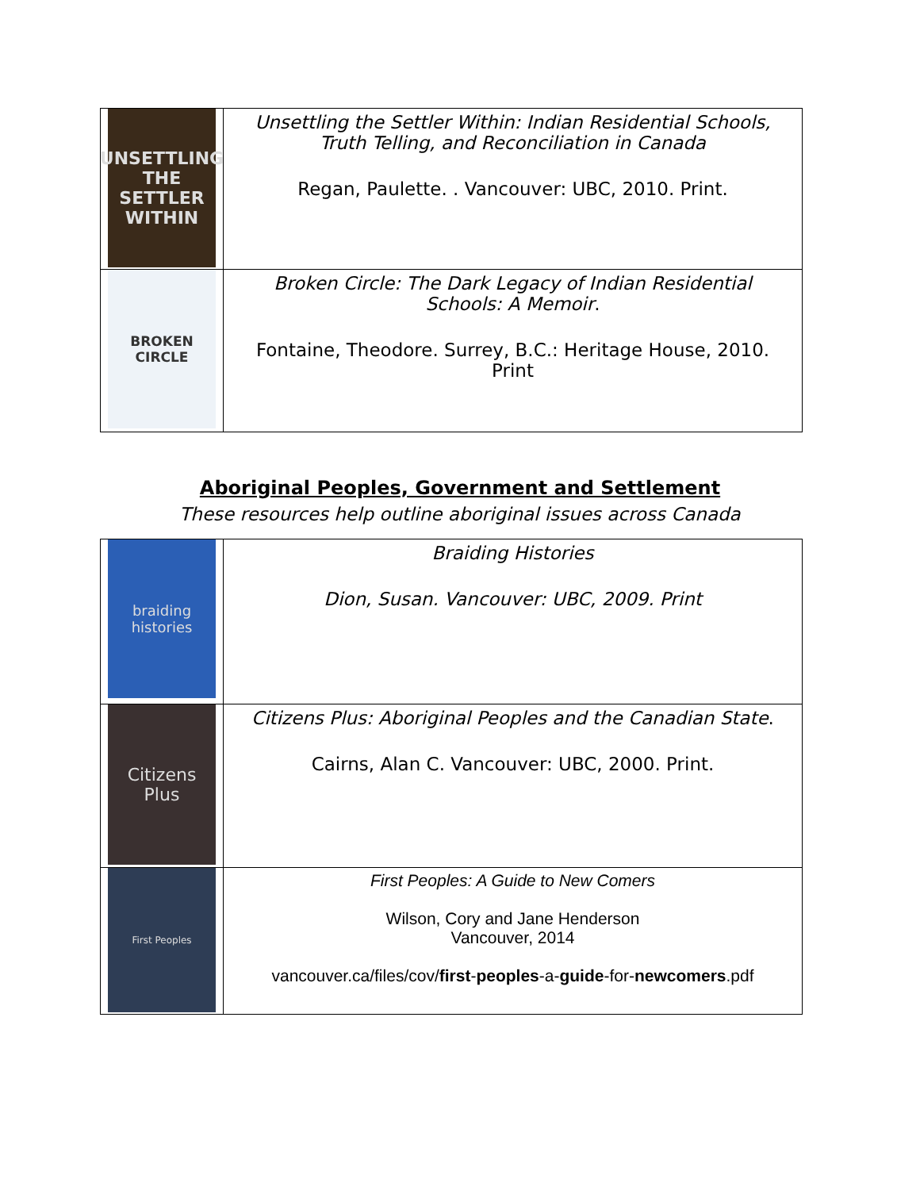| UNSETTLING THE SETTLER WITHIN | Unsettling the Settler Within: Indian Residential Schools, Truth Telling, and Reconciliation in Canada Regan, Paulette. . Vancouver: UBC, 2010. Print. |
| BROKEN CIRCLE | Broken Circle: The Dark Legacy of Indian Residential Schools: A Memoir . Fontaine, Theodore. Surrey, B.C.: Heritage House, 2010. Print |
Aboriginal Peoples, Government and Settlement
These resources help outline aboriginal issues across Canada
| braiding histories | Braiding Histories Dion, Susan. Vancouver: UBC, 2009. Print |
| Citizens Plus | Citizens Plus: Aboriginal Peoples and the Canadian State . Cairns, Alan C. Vancouver: UBC, 2000. Print. |
| First Peoples | First Peoples: A Guide to New Comers Wilson, Cory and Jane Henderson Vancouver, 2014 vancouver.ca/files/cov/ first - peoples -a- guide -for- newcomers .pdf |